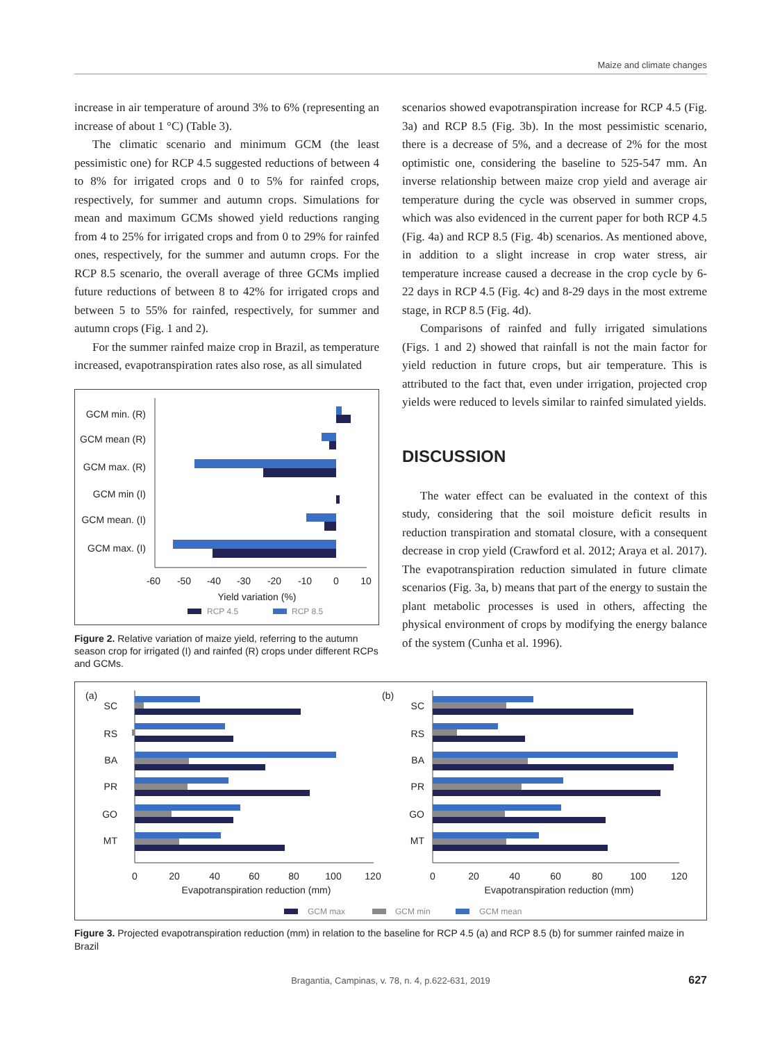Maize and climate changes
increase in air temperature of around 3% to 6% (representing an increase of about 1 °C) (Table 3).
The climatic scenario and minimum GCM (the least pessimistic one) for RCP 4.5 suggested reductions of between 4 to 8% for irrigated crops and 0 to 5% for rainfed crops, respectively, for summer and autumn crops. Simulations for mean and maximum GCMs showed yield reductions ranging from 4 to 25% for irrigated crops and from 0 to 29% for rainfed ones, respectively, for the summer and autumn crops. For the RCP 8.5 scenario, the overall average of three GCMs implied future reductions of between 8 to 42% for irrigated crops and between 5 to 55% for rainfed, respectively, for summer and autumn crops (Fig. 1 and 2).
For the summer rainfed maize crop in Brazil, as temperature increased, evapotranspiration rates also rose, as all simulated
GCM min. (R)
GCM mean (R)
GCM max. (R)
GCM min (I)
GCM mean. (I)
GCM max. (I)
-60
-50
-40
-30
-20
-10
0
10
Yield variation (%)
RCP 4.5
RCP 8.5
Figure 2. Relative variation of maize yield, referring to the autumn season crop for irrigated (I) and rainfed (R) crops under different RCPs and GCMs.
scenarios showed evapotranspiration increase for RCP 4.5 (Fig. 3a) and RCP 8.5 (Fig. 3b). In the most pessimistic scenario, there is a decrease of 5%, and a decrease of 2% for the most optimistic one, considering the baseline to 525-547 mm. An inverse relationship between maize crop yield and average air temperature during the cycle was observed in summer crops, which was also evidenced in the current paper for both RCP 4.5 (Fig. 4a) and RCP 8.5 (Fig. 4b) scenarios. As mentioned above, in addition to a slight increase in crop water stress, air temperature increase caused a decrease in the crop cycle by 6-22 days in RCP 4.5 (Fig. 4c) and 8-29 days in the most extreme stage, in RCP 8.5 (Fig. 4d).
Comparisons of rainfed and fully irrigated simulations (Figs. 1 and 2) showed that rainfall is not the main factor for yield reduction in future crops, but air temperature. This is attributed to the fact that, even under irrigation, projected crop yields were reduced to levels similar to rainfed simulated yields.
DISCUSSION
The water effect can be evaluated in the context of this study, considering that the soil moisture deficit results in reduction transpiration and stomatal closure, with a consequent decrease in crop yield (Crawford et al. 2012; Araya et al. 2017). The evapotranspiration reduction simulated in future climate scenarios (Fig. 3a, b) means that part of the energy to sustain the plant metabolic processes is used in others, affecting the physical environment of crops by modifying the energy balance of the system (Cunha et al. 1996).
(a)
(b)
SC
RS
BA
PR
GO
MT
SC
RS
BA
PR
GO
MT
0
20
40
60
80
100
120
Evapotranspiration reduction (mm)
0
20
40
60
80
100
120
Evapotranspiration reduction (mm)
GCM max
GCM min
GCM mean
Figure 3. Projected evapotranspiration reduction (mm) in relation to the baseline for RCP 4.5 (a) and RCP 8.5 (b) for summer rainfed maize in Brazil
Bragantia, Campinas, v. 78, n. 4, p.622-631, 2019 627